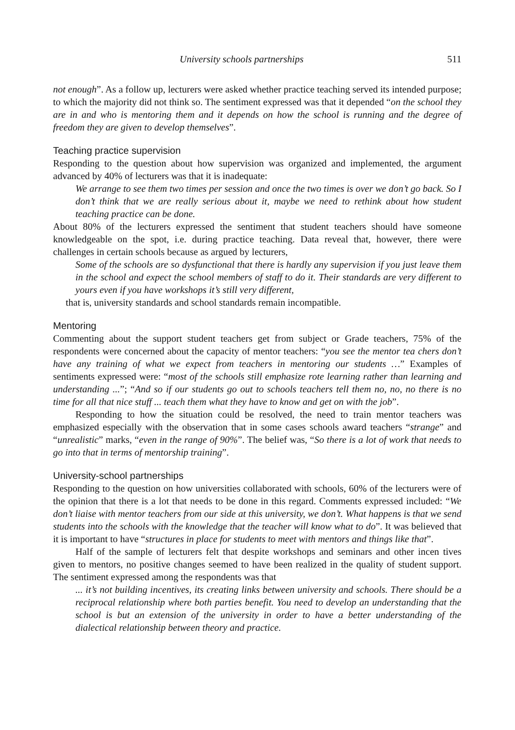University schools partnerships 511
not enough”. As a follow up, lecturers were asked whether practice teaching served its intended purpose; to which the majority did not think so. The sentiment expressed was that it depended “on the school they are in and who is mentoring them and it depends on how the school is running and the degree of freedom they are given to develop themselves”.
Teaching practice supervision
Responding to the question about how supervision was organized and implemented, the argument advanced by 40% of lecturers was that it is inadequate:
We arrange to see them two times per session and once the two times is over we don’t go back. So I don’t think that we are really serious about it, maybe we need to rethink about how student teaching practice can be done.
About 80% of the lecturers expressed the sentiment that student teachers should have someone knowledgeable on the spot, i.e. during practice teaching. Data reveal that, however, there were challenges in certain schools because as argued by lecturers,
Some of the schools are so dysfunctional that there is hardly any supervision if you just leave them in the school and expect the school members of staff to do it. Their standards are very different to yours even if you have workshops it’s still very different,
that is, university standards and school standards remain incompatible.
Mentoring
Commenting about the support student teachers get from subject or Grade teachers, 75% of the respondents were concerned about the capacity of mentor teachers: “you see the mentor tea chers don’t have any training of what we expect from teachers in mentoring our students …” Examples of sentiments expressed were: “most of the schools still emphasize rote learning rather than learning and understanding ...”; “And so if our students go out to schools teachers tell them no, no, no there is no time for all that nice stuff ... teach them what they have to know and get on with the job”.
Responding to how the situation could be resolved, the need to train mentor teachers was emphasized especially with the observation that in some cases schools award teachers “strange” and “unrealistic” marks, “even in the range of 90%”. The belief was, “So there is a lot of work that needs to go into that in terms of mentorship training”.
University-school partnerships
Responding to the question on how universities collaborated with schools, 60% of the lecturers were of the opinion that there is a lot that needs to be done in this regard. Comments expressed included: “We don’t liaise with mentor teachers from our side at this university, we don’t. What happens is that we send students into the schools with the knowledge that the teacher will know what to do”. It was believed that it is important to have “structures in place for students to meet with mentors and things like that”.
Half of the sample of lecturers felt that despite workshops and seminars and other incen tives given to mentors, no positive changes seemed to have been realized in the quality of student support. The sentiment expressed among the respondents was that
... it’s not building incentives, its creating links between university and schools. There should be a reciprocal relationship where both parties benefit. You need to develop an understanding that the school is but an extension of the university in order to have a better understanding of the dialectical relationship between theory and practice.